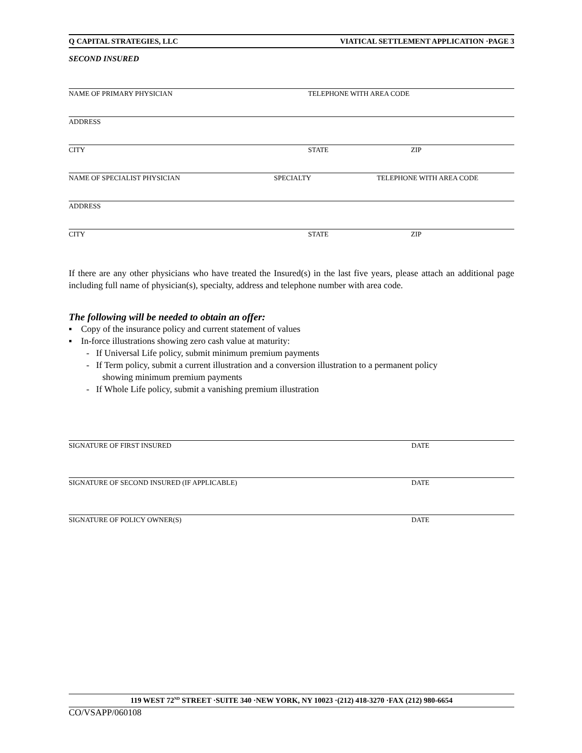Q CAPITAL STRATEGIES, LLC VIATICAL SETTLEMENT APPLICATION ·PAGE 3
SECOND INSURED
NAME OF PRIMARY PHYSICIAN TELEPHONE WITH AREA CODE
ADDRESS
CITY STATE ZIP
NAME OF SPECIALIST PHYSICIAN SPECIALTY TELEPHONE WITH AREA CODE
ADDRESS
CITY STATE ZIP
If there are any other physicians who have treated the Insured(s) in the last five years, please attach an additional page including full name of physician(s), specialty, address and telephone number with area code.
The following will be needed to obtain an offer:
▪ Copy of the insurance policy and current statement of values
▪ In-force illustrations showing zero cash value at maturity:
- If Universal Life policy, submit minimum premium payments
- If Term policy, submit a current illustration and a conversion illustration to a permanent policy
showing minimum premium payments
- If Whole Life policy, submit a vanishing premium illustration
SIGNATURE OF FIRST INSURED DATE
SIGNATURE OF SECOND INSURED (IF APPLICABLE) DATE
SIGNATURE OF POLICY OWNER(S) DATE
119 WEST 72<sup>ND</sup> STREET ·SUITE 340 ·NEW YORK, NY 10023 ·(212) 418-3270 ·FAX (212) 980-6654
CO/VSAPP/060108